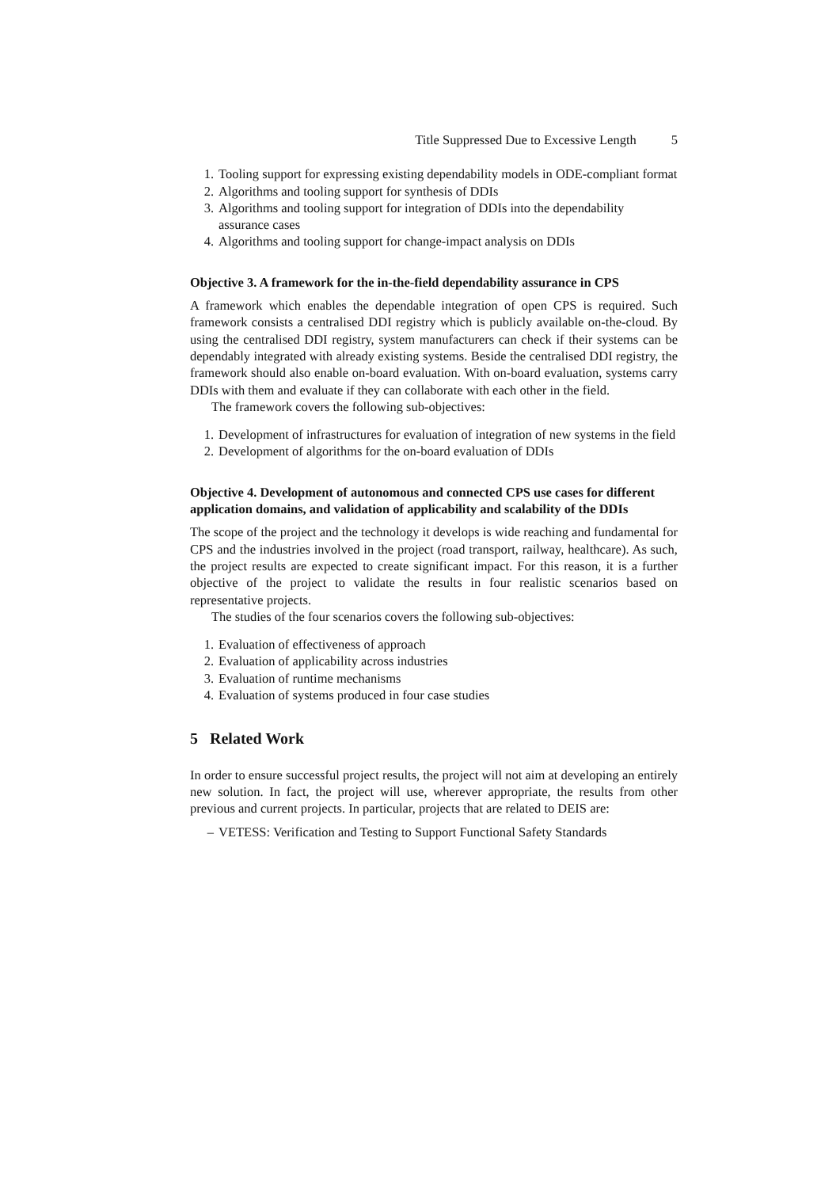Title Suppressed Due to Excessive Length 5
1. Tooling support for expressing existing dependability models in ODE-compliant format
2. Algorithms and tooling support for synthesis of DDIs
3. Algorithms and tooling support for integration of DDIs into the dependability assurance cases
4. Algorithms and tooling support for change-impact analysis on DDIs
Objective 3. A framework for the in-the-field dependability assurance in CPS
A framework which enables the dependable integration of open CPS is required. Such framework consists a centralised DDI registry which is publicly available on-the-cloud. By using the centralised DDI registry, system manufacturers can check if their systems can be dependably integrated with already existing systems. Beside the centralised DDI registry, the framework should also enable on-board evaluation. With on-board evaluation, systems carry DDIs with them and evaluate if they can collaborate with each other in the field.
The framework covers the following sub-objectives:
1. Development of infrastructures for evaluation of integration of new systems in the field
2. Development of algorithms for the on-board evaluation of DDIs
Objective 4. Development of autonomous and connected CPS use cases for different application domains, and validation of applicability and scalability of the DDIs
The scope of the project and the technology it develops is wide reaching and fundamental for CPS and the industries involved in the project (road transport, railway, healthcare). As such, the project results are expected to create significant impact. For this reason, it is a further objective of the project to validate the results in four realistic scenarios based on representative projects.
The studies of the four scenarios covers the following sub-objectives:
1. Evaluation of effectiveness of approach
2. Evaluation of applicability across industries
3. Evaluation of runtime mechanisms
4. Evaluation of systems produced in four case studies
5 Related Work
In order to ensure successful project results, the project will not aim at developing an entirely new solution. In fact, the project will use, wherever appropriate, the results from other previous and current projects. In particular, projects that are related to DEIS are:
– VETESS: Verification and Testing to Support Functional Safety Standards